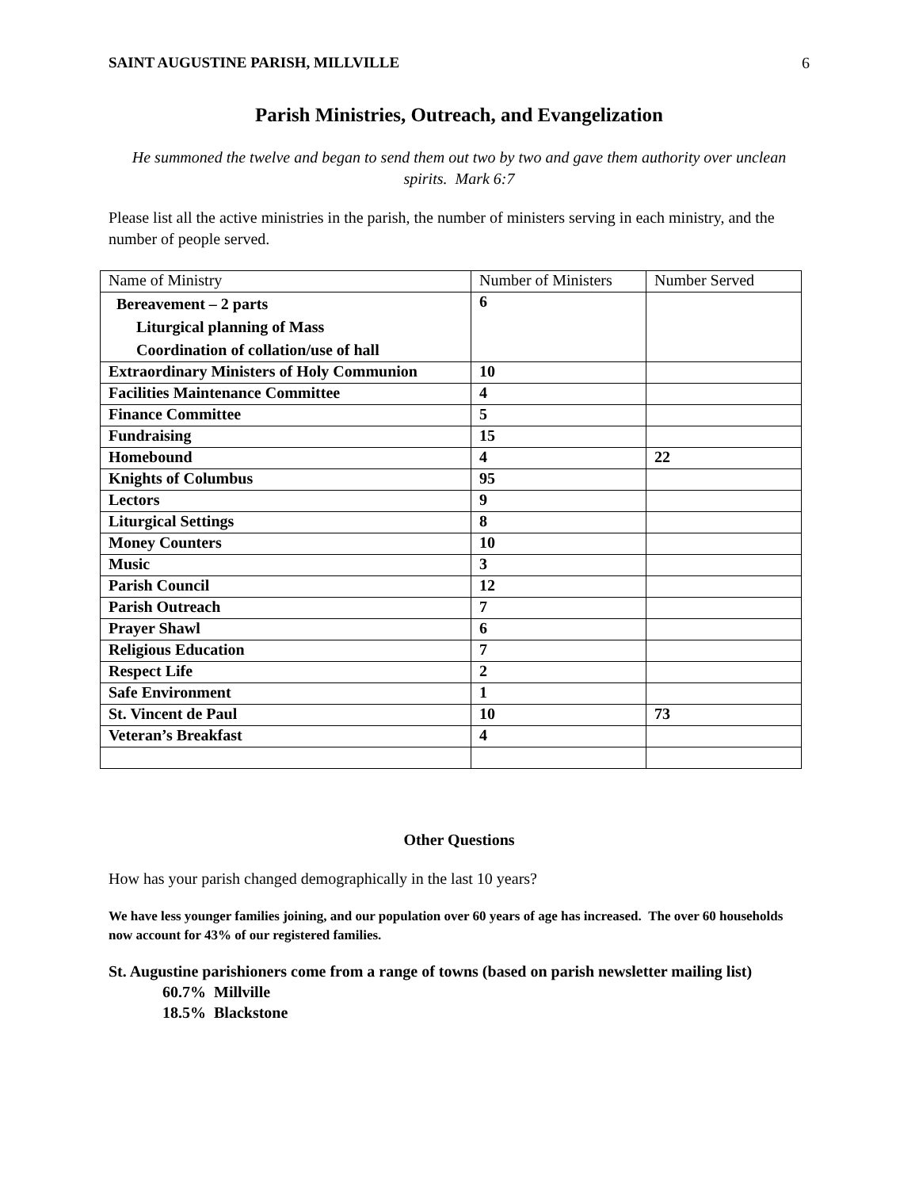SAINT AUGUSTINE PARISH, MILLVILLE 6
Parish Ministries, Outreach, and Evangelization
He summoned the twelve and began to send them out two by two and gave them authority over unclean spirits. Mark 6:7
Please list all the active ministries in the parish, the number of ministers serving in each ministry, and the number of people served.
| Name of Ministry | Number of Ministers | Number Served |
| --- | --- | --- |
| Bereavement – 2 parts Liturgical planning of Mass Coordination of collation/use of hall | 6 | |
| Extraordinary Ministers of Holy Communion | 10 | |
| Facilities Maintenance Committee | 4 | |
| Finance Committee | 5 | |
| Fundraising | 15 | |
| Homebound | 4 | 22 |
| Knights of Columbus | 95 | |
| Lectors | 9 | |
| Liturgical Settings | 8 | |
| Money Counters | 10 | |
| Music | 3 | |
| Parish Council | 12 | |
| Parish Outreach | 7 | |
| Prayer Shawl | 6 | |
| Religious Education | 7 | |
| Respect Life | 2 | |
| Safe Environment | 1 | |
| St. Vincent de Paul | 10 | 73 |
| Veteran’s Breakfast | 4 | |
Other Questions
How has your parish changed demographically in the last 10 years?
We have less younger families joining, and our population over 60 years of age has increased. The over 60 households now account for 43% of our registered families.
St. Augustine parishioners come from a range of towns (based on parish newsletter mailing list)
60.7% Millville
18.5% Blackstone